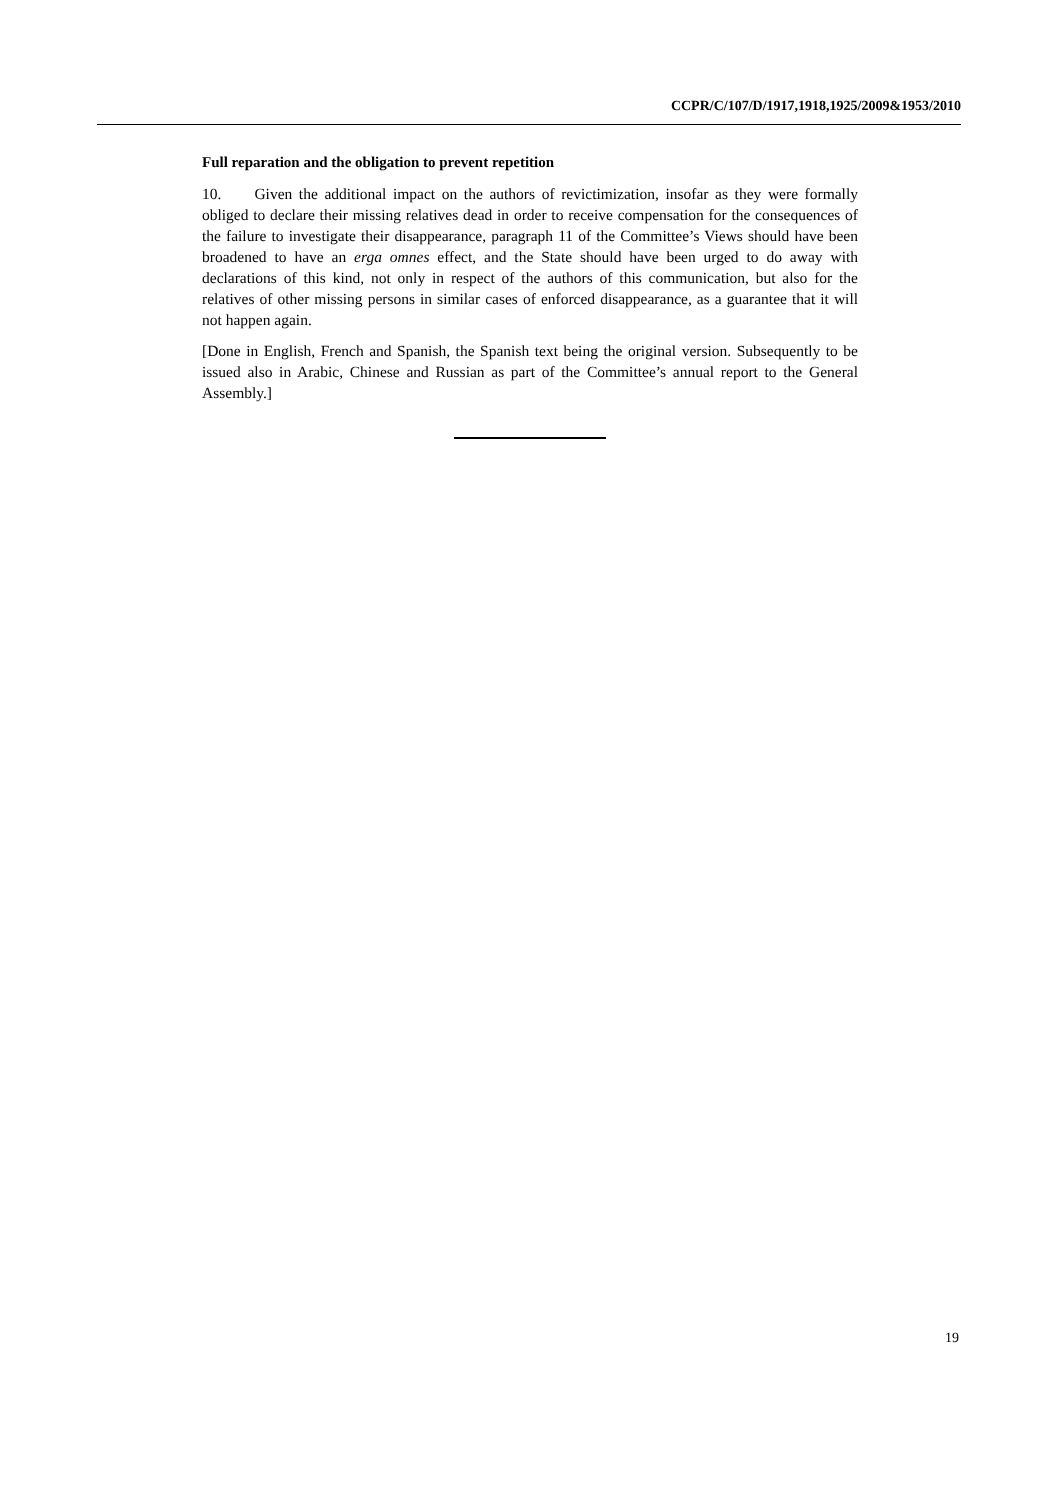CCPR/C/107/D/1917,1918,1925/2009&1953/2010
Full reparation and the obligation to prevent repetition
10. Given the additional impact on the authors of revictimization, insofar as they were formally obliged to declare their missing relatives dead in order to receive compensation for the consequences of the failure to investigate their disappearance, paragraph 11 of the Committee’s Views should have been broadened to have an erga omnes effect, and the State should have been urged to do away with declarations of this kind, not only in respect of the authors of this communication, but also for the relatives of other missing persons in similar cases of enforced disappearance, as a guarantee that it will not happen again.
[Done in English, French and Spanish, the Spanish text being the original version. Subsequently to be issued also in Arabic, Chinese and Russian as part of the Committee’s annual report to the General Assembly.]
19